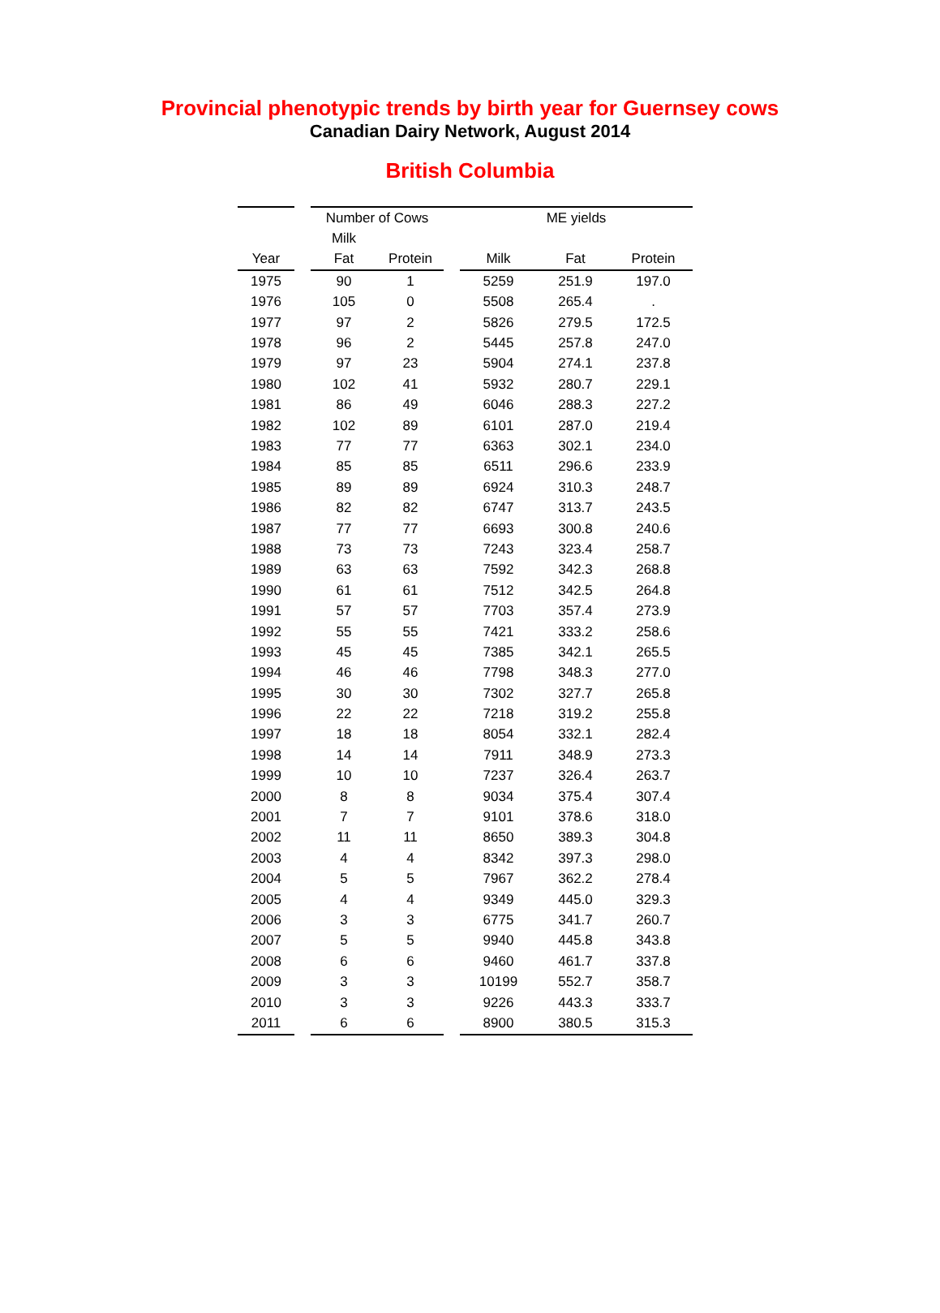Provincial phenotypic trends by birth year for Guernsey cows
Canadian Dairy Network, August 2014
British Columbia
| | | Number of Cows | | | ME yields | | |
| --- | --- | --- | --- | --- | --- | --- | --- |
| | | Milk | | | | | |
| Year | | Fat | Protein | | Milk | Fat | Protein |
| 1975 | | 90 | 1 | | 5259 | 251.9 | 197.0 |
| 1976 | | 105 | 0 | | 5508 | 265.4 | . |
| 1977 | | 97 | 2 | | 5826 | 279.5 | 172.5 |
| 1978 | | 96 | 2 | | 5445 | 257.8 | 247.0 |
| 1979 | | 97 | 23 | | 5904 | 274.1 | 237.8 |
| 1980 | | 102 | 41 | | 5932 | 280.7 | 229.1 |
| 1981 | | 86 | 49 | | 6046 | 288.3 | 227.2 |
| 1982 | | 102 | 89 | | 6101 | 287.0 | 219.4 |
| 1983 | | 77 | 77 | | 6363 | 302.1 | 234.0 |
| 1984 | | 85 | 85 | | 6511 | 296.6 | 233.9 |
| 1985 | | 89 | 89 | | 6924 | 310.3 | 248.7 |
| 1986 | | 82 | 82 | | 6747 | 313.7 | 243.5 |
| 1987 | | 77 | 77 | | 6693 | 300.8 | 240.6 |
| 1988 | | 73 | 73 | | 7243 | 323.4 | 258.7 |
| 1989 | | 63 | 63 | | 7592 | 342.3 | 268.8 |
| 1990 | | 61 | 61 | | 7512 | 342.5 | 264.8 |
| 1991 | | 57 | 57 | | 7703 | 357.4 | 273.9 |
| 1992 | | 55 | 55 | | 7421 | 333.2 | 258.6 |
| 1993 | | 45 | 45 | | 7385 | 342.1 | 265.5 |
| 1994 | | 46 | 46 | | 7798 | 348.3 | 277.0 |
| 1995 | | 30 | 30 | | 7302 | 327.7 | 265.8 |
| 1996 | | 22 | 22 | | 7218 | 319.2 | 255.8 |
| 1997 | | 18 | 18 | | 8054 | 332.1 | 282.4 |
| 1998 | | 14 | 14 | | 7911 | 348.9 | 273.3 |
| 1999 | | 10 | 10 | | 7237 | 326.4 | 263.7 |
| 2000 | | 8 | 8 | | 9034 | 375.4 | 307.4 |
| 2001 | | 7 | 7 | | 9101 | 378.6 | 318.0 |
| 2002 | | 11 | 11 | | 8650 | 389.3 | 304.8 |
| 2003 | | 4 | 4 | | 8342 | 397.3 | 298.0 |
| 2004 | | 5 | 5 | | 7967 | 362.2 | 278.4 |
| 2005 | | 4 | 4 | | 9349 | 445.0 | 329.3 |
| 2006 | | 3 | 3 | | 6775 | 341.7 | 260.7 |
| 2007 | | 5 | 5 | | 9940 | 445.8 | 343.8 |
| 2008 | | 6 | 6 | | 9460 | 461.7 | 337.8 |
| 2009 | | 3 | 3 | | 10199 | 552.7 | 358.7 |
| 2010 | | 3 | 3 | | 9226 | 443.3 | 333.7 |
| 2011 | | 6 | 6 | | 8900 | 380.5 | 315.3 |